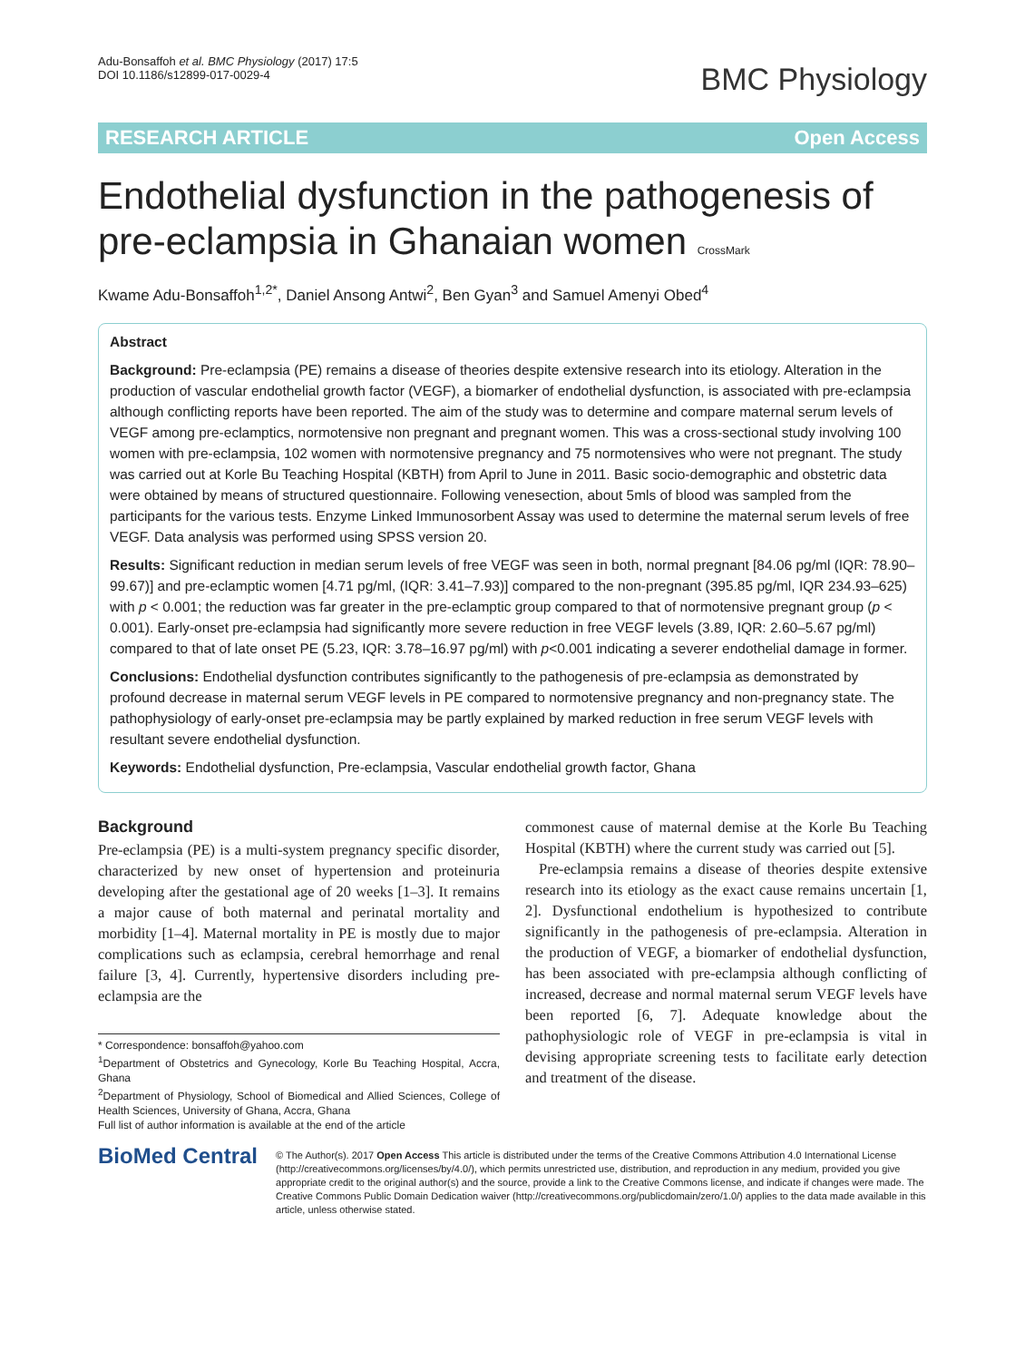Adu-Bonsaffoh et al. BMC Physiology (2017) 17:5
DOI 10.1186/s12899-017-0029-4
BMC Physiology
RESEARCH ARTICLE Open Access
Endothelial dysfunction in the pathogenesis of pre-eclampsia in Ghanaian women CrossMark
Kwame Adu-Bonsaffoh<sup>1,2*</sup>, Daniel Ansong Antwi<sup>2</sup>, Ben Gyan<sup>3</sup> and Samuel Amenyi Obed<sup>4</sup>
Abstract
Background: Pre-eclampsia (PE) remains a disease of theories despite extensive research into its etiology. Alteration in the production of vascular endothelial growth factor (VEGF), a biomarker of endothelial dysfunction, is associated with pre-eclampsia although conflicting reports have been reported. The aim of the study was to determine and compare maternal serum levels of VEGF among pre-eclamptics, normotensive non pregnant and pregnant women. This was a cross-sectional study involving 100 women with pre-eclampsia, 102 women with normotensive pregnancy and 75 normotensives who were not pregnant. The study was carried out at Korle Bu Teaching Hospital (KBTH) from April to June in 2011. Basic socio-demographic and obstetric data were obtained by means of structured questionnaire. Following venesection, about 5mls of blood was sampled from the participants for the various tests. Enzyme Linked Immunosorbent Assay was used to determine the maternal serum levels of free VEGF. Data analysis was performed using SPSS version 20.
Results: Significant reduction in median serum levels of free VEGF was seen in both, normal pregnant [84.06 pg/ml (IQR: 78.90–99.67)] and pre-eclamptic women [4.71 pg/ml, (IQR: 3.41–7.93)] compared to the non-pregnant (395.85 pg/ml, IQR 234.93–625) with p < 0.001; the reduction was far greater in the pre-eclamptic group compared to that of normotensive pregnant group (p < 0.001). Early-onset pre-eclampsia had significantly more severe reduction in free VEGF levels (3.89, IQR: 2.60–5.67 pg/ml) compared to that of late onset PE (5.23, IQR: 3.78–16.97 pg/ml) with p<0.001 indicating a severer endothelial damage in former.
Conclusions: Endothelial dysfunction contributes significantly to the pathogenesis of pre-eclampsia as demonstrated by profound decrease in maternal serum VEGF levels in PE compared to normotensive pregnancy and non-pregnancy state. The pathophysiology of early-onset pre-eclampsia may be partly explained by marked reduction in free serum VEGF levels with resultant severe endothelial dysfunction.
Keywords: Endothelial dysfunction, Pre-eclampsia, Vascular endothelial growth factor, Ghana
Background
Pre-eclampsia (PE) is a multi-system pregnancy specific disorder, characterized by new onset of hypertension and proteinuria developing after the gestational age of 20 weeks [1–3]. It remains a major cause of both maternal and perinatal mortality and morbidity [1–4]. Maternal mortality in PE is mostly due to major complications such as eclampsia, cerebral hemorrhage and renal failure [3, 4]. Currently, hypertensive disorders including pre-eclampsia are the
* Correspondence: bonsaffoh@yahoo.com
<sup>1</sup> Department of Obstetrics and Gynecology, Korle Bu Teaching Hospital, Accra, Ghana
<sup>2</sup> Department of Physiology, School of Biomedical and Allied Sciences, College of Health Sciences, University of Ghana, Accra, Ghana
Full list of author information is available at the end of the article
commonest cause of maternal demise at the Korle Bu Teaching Hospital (KBTH) where the current study was carried out [5].
Pre-eclampsia remains a disease of theories despite extensive research into its etiology as the exact cause remains uncertain [1, 2]. Dysfunctional endothelium is hypothesized to contribute significantly in the pathogenesis of pre-eclampsia. Alteration in the production of VEGF, a biomarker of endothelial dysfunction, has been associated with pre-eclampsia although conflicting of increased, decrease and normal maternal serum VEGF levels have been reported [6, 7]. Adequate knowledge about the pathophysiologic role of VEGF in pre-eclampsia is vital in devising appropriate screening tests to facilitate early detection and treatment of the disease.
BioMed Central
© The Author(s). 2017 Open Access This article is distributed under the terms of the Creative Commons Attribution 4.0 International License (http://creativecommons.org/licenses/by/4.0/), which permits unrestricted use, distribution, and reproduction in any medium, provided you give appropriate credit to the original author(s) and the source, provide a link to the Creative Commons license, and indicate if changes were made. The Creative Commons Public Domain Dedication waiver (http://creativecommons.org/publicdomain/zero/1.0/) applies to the data made available in this article, unless otherwise stated.